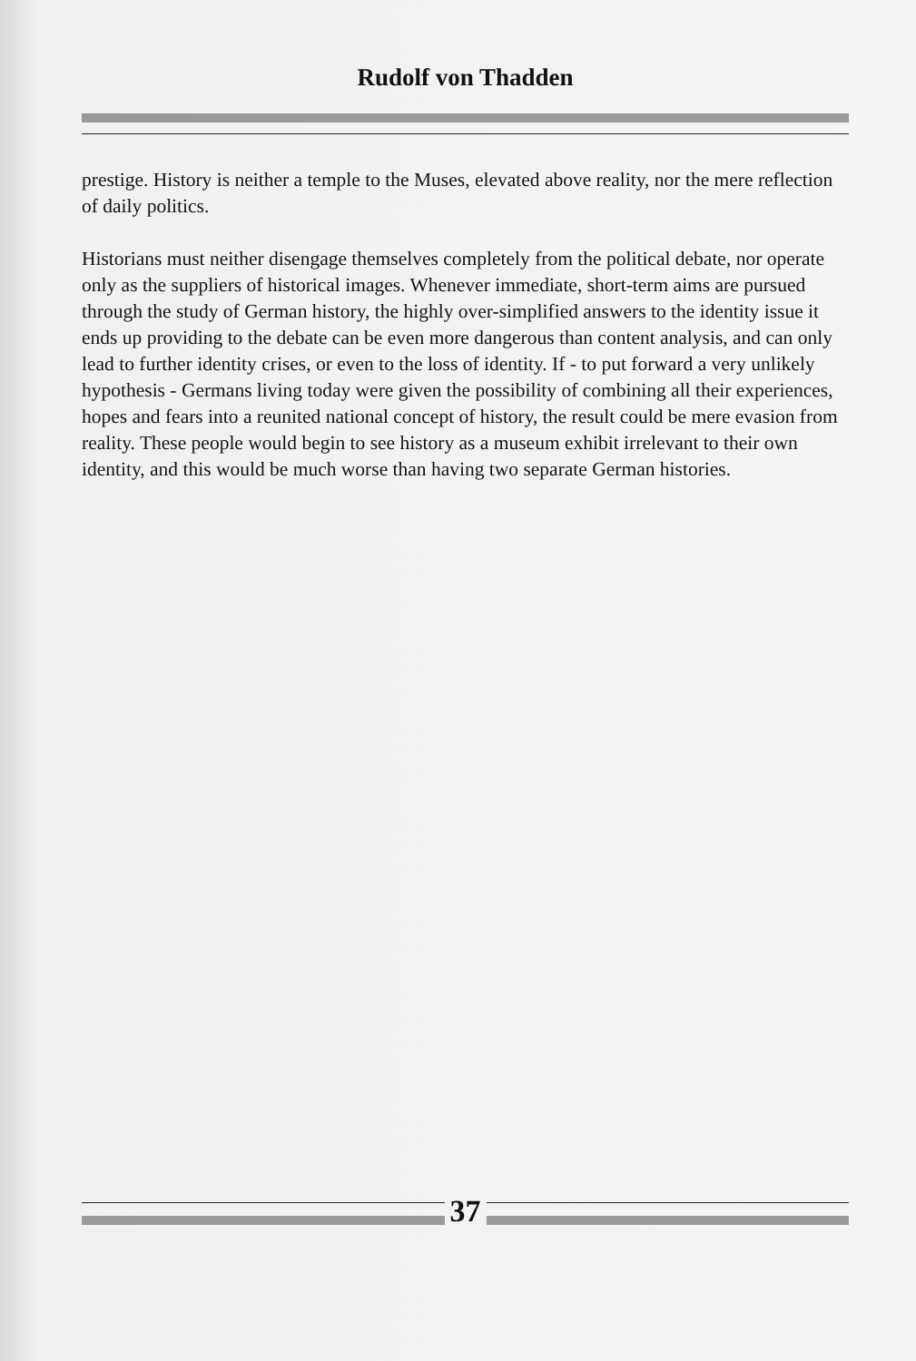Rudolf von Thadden
prestige. History is neither a temple to the Muses, elevated above reality, nor the mere reflection of daily politics.
Historians must neither disengage themselves completely from the political debate, nor operate only as the suppliers of historical images. Whenever immediate, short-term aims are pursued through the study of German history, the highly over-simplified answers to the identity issue it ends up providing to the debate can be even more dangerous than content analysis, and can only lead to further identity crises, or even to the loss of identity. If - to put forward a very unlikely hypothesis - Germans living today were given the possibility of combining all their experiences, hopes and fears into a reunited national concept of history, the result could be mere evasion from reality. These people would begin to see history as a museum exhibit irrelevant to their own identity, and this would be much worse than having two separate German histories.
37